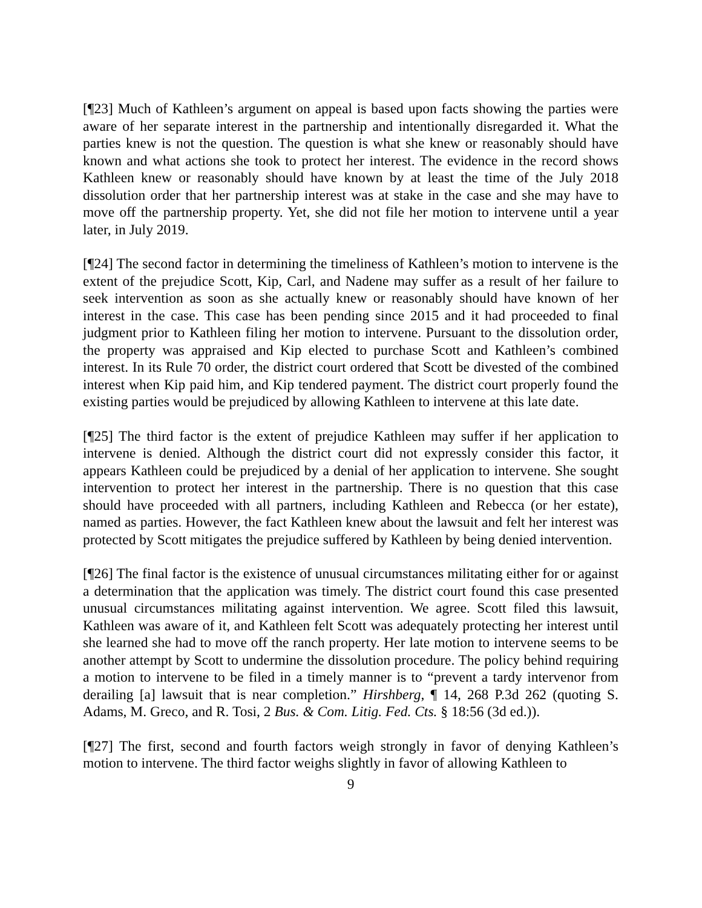[¶23] Much of Kathleen’s argument on appeal is based upon facts showing the parties were aware of her separate interest in the partnership and intentionally disregarded it. What the parties knew is not the question. The question is what she knew or reasonably should have known and what actions she took to protect her interest. The evidence in the record shows Kathleen knew or reasonably should have known by at least the time of the July 2018 dissolution order that her partnership interest was at stake in the case and she may have to move off the partnership property. Yet, she did not file her motion to intervene until a year later, in July 2019.
[¶24] The second factor in determining the timeliness of Kathleen’s motion to intervene is the extent of the prejudice Scott, Kip, Carl, and Nadene may suffer as a result of her failure to seek intervention as soon as she actually knew or reasonably should have known of her interest in the case. This case has been pending since 2015 and it had proceeded to final judgment prior to Kathleen filing her motion to intervene. Pursuant to the dissolution order, the property was appraised and Kip elected to purchase Scott and Kathleen’s combined interest. In its Rule 70 order, the district court ordered that Scott be divested of the combined interest when Kip paid him, and Kip tendered payment. The district court properly found the existing parties would be prejudiced by allowing Kathleen to intervene at this late date.
[¶25] The third factor is the extent of prejudice Kathleen may suffer if her application to intervene is denied. Although the district court did not expressly consider this factor, it appears Kathleen could be prejudiced by a denial of her application to intervene. She sought intervention to protect her interest in the partnership. There is no question that this case should have proceeded with all partners, including Kathleen and Rebecca (or her estate), named as parties. However, the fact Kathleen knew about the lawsuit and felt her interest was protected by Scott mitigates the prejudice suffered by Kathleen by being denied intervention.
[¶26] The final factor is the existence of unusual circumstances militating either for or against a determination that the application was timely. The district court found this case presented unusual circumstances militating against intervention. We agree. Scott filed this lawsuit, Kathleen was aware of it, and Kathleen felt Scott was adequately protecting her interest until she learned she had to move off the ranch property. Her late motion to intervene seems to be another attempt by Scott to undermine the dissolution procedure. The policy behind requiring a motion to intervene to be filed in a timely manner is to “prevent a tardy intervenor from derailing [a] lawsuit that is near completion.” Hirshberg, ¶ 14, 268 P.3d 262 (quoting S. Adams, M. Greco, and R. Tosi, 2 Bus. & Com. Litig. Fed. Cts. § 18:56 (3d ed.)).
[¶27] The first, second and fourth factors weigh strongly in favor of denying Kathleen’s motion to intervene. The third factor weighs slightly in favor of allowing Kathleen to
9